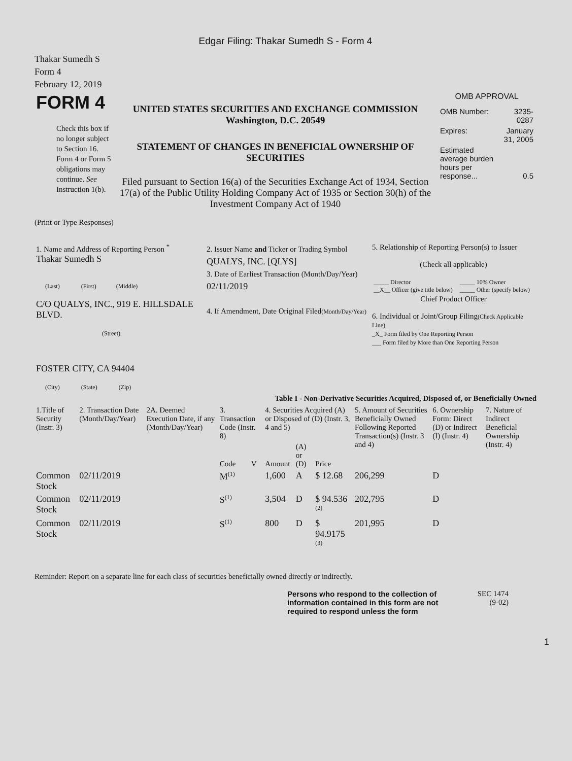Edgar Filing: Thakar Sumedh S - Form 4
Thakar Sumedh S
Form 4
February 12, 2019
| FORM 4 Check this box if no longer subject to Section 16. Form 4 or Form 5 obligations may continue. See Instruction 1(b). | UNITED STATES SECURITIES AND EXCHANGE COMMISSION Washington, D.C. 20549 STATEMENT OF CHANGES IN BENEFICIAL OWNERSHIP OF SECURITIES Filed pursuant to Section 16(a) of the Securities Exchange Act of 1934, Section 17(a) of the Public Utility Holding Company Act of 1935 or Section 30(h) of the Investment Company Act of 1940 | OMB APPROVAL / OMB Number: / 3235-0287 / / Expires: / January 31, 2005 / / Estimated average burden hours per response... / 0.5 / |
(Print or Type Responses)
| 1. Name and Address of Reporting Person <sup>*</sup> Thakar Sumedh S (Last) (First) (Middle) C/O QUALYS, INC., 919 E. HILLSDALE BLVD. (Street) FOSTER CITY, CA 94404 (City) (State) (Zip) | 2. Issuer Name and Ticker or Trading Symbol QUALYS, INC. [QLYS] 3. Date of Earliest Transaction (Month/Day/Year) 02/11/2019 4. If Amendment, Date Original Filed (Month/Day/Year) | 5. Relationship of Reporting Person(s) to Issuer (Check all applicable) / _____ Director __X__ Officer (give title below) / _____ 10% Owner _____ Other (specify below) / Chief Product Officer 6. Individual or Joint/Group Filing (Check Applicable Line) _X_ Form filed by One Reporting Person ___ Form filed by More than One Reporting Person |
Table I - Non-Derivative Securities Acquired, Disposed of, or Beneficially Owned
| 1.Title of Security (Instr. 3) | 2. Transaction Date (Month/Day/Year) | 2A. Deemed Execution Date, if any (Month/Day/Year) | 3. Transaction Code (Instr. 8) | | 4. Securities Acquired (A) or Disposed of (D) (Instr. 3, 4 and 5) | | | 5. Amount of Securities Beneficially Owned Following Reported Transaction(s) (Instr. 3 and 4) | 6. Ownership Form: Direct (D) or Indirect (I) (Instr. 4) | 7. Nature of Indirect Beneficial Ownership (Instr. 4) |
| --- | --- | --- | --- | --- | --- | --- | --- | --- | --- | --- |
| | | | Code | V | Amount | (A) or (D) | Price | | | |
| Common Stock | 02/11/2019 | | M<sup>(1)</sup> | | 1,600 | A | $ 12.68 | 206,299 | D | |
| Common Stock | 02/11/2019 | | S<sup>(1)</sup> | | 3,504 | D | $ 94.536 <sup>(2)</sup> | 202,795 | D | |
| Common Stock | 02/11/2019 | | S<sup>(1)</sup> | | 800 | D | $ 94.9175 <sup>(3)</sup> | 201,995 | D | |
Reminder: Report on a separate line for each class of securities beneficially owned directly or indirectly.
| Persons who respond to the collection of information contained in this form are not required to respond unless the form | SEC 1474 (9-02) |
1